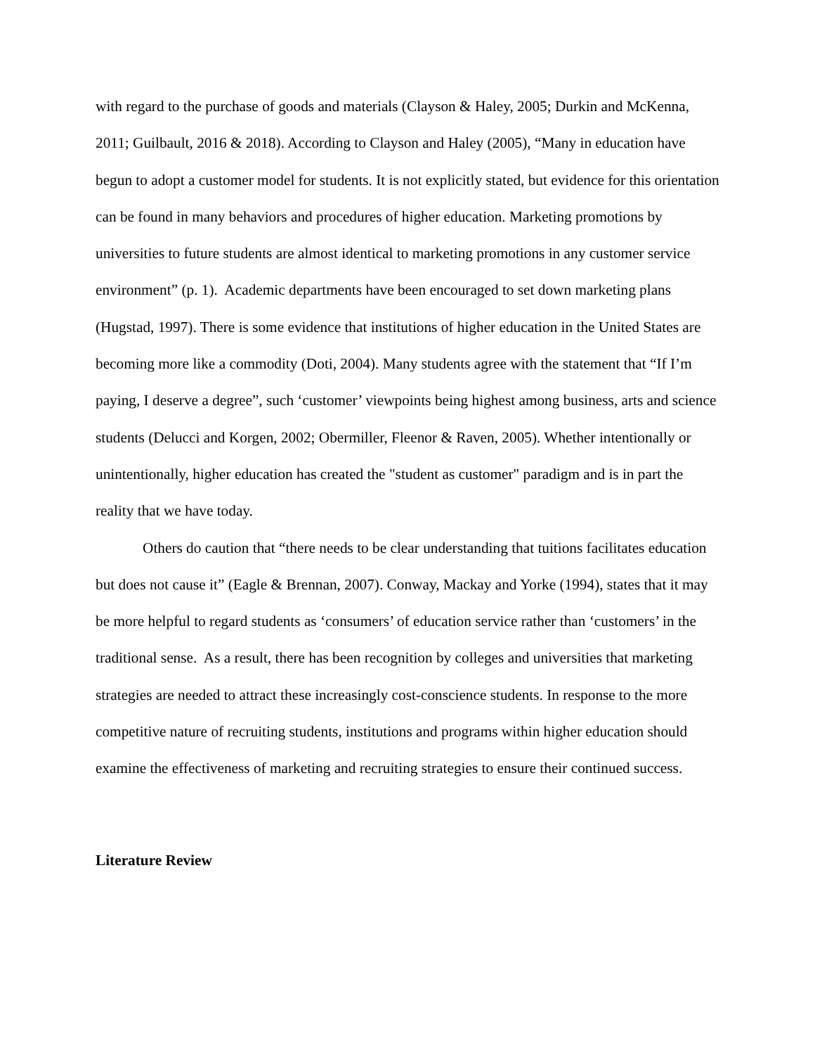with regard to the purchase of goods and materials (Clayson & Haley, 2005; Durkin and McKenna, 2011; Guilbault, 2016 & 2018). According to Clayson and Haley (2005), “Many in education have begun to adopt a customer model for students. It is not explicitly stated, but evidence for this orientation can be found in many behaviors and procedures of higher education. Marketing promotions by universities to future students are almost identical to marketing promotions in any customer service environment” (p. 1). Academic departments have been encouraged to set down marketing plans (Hugstad, 1997). There is some evidence that institutions of higher education in the United States are becoming more like a commodity (Doti, 2004). Many students agree with the statement that “If I’m paying, I deserve a degree”, such ‘customer’ viewpoints being highest among business, arts and science students (Delucci and Korgen, 2002; Obermiller, Fleenor & Raven, 2005). Whether intentionally or unintentionally, higher education has created the "student as customer" paradigm and is in part the reality that we have today.
Others do caution that “there needs to be clear understanding that tuitions facilitates education but does not cause it” (Eagle & Brennan, 2007). Conway, Mackay and Yorke (1994), states that it may be more helpful to regard students as ‘consumers’ of education service rather than ‘customers’ in the traditional sense. As a result, there has been recognition by colleges and universities that marketing strategies are needed to attract these increasingly cost-conscience students. In response to the more competitive nature of recruiting students, institutions and programs within higher education should examine the effectiveness of marketing and recruiting strategies to ensure their continued success.
Literature Review